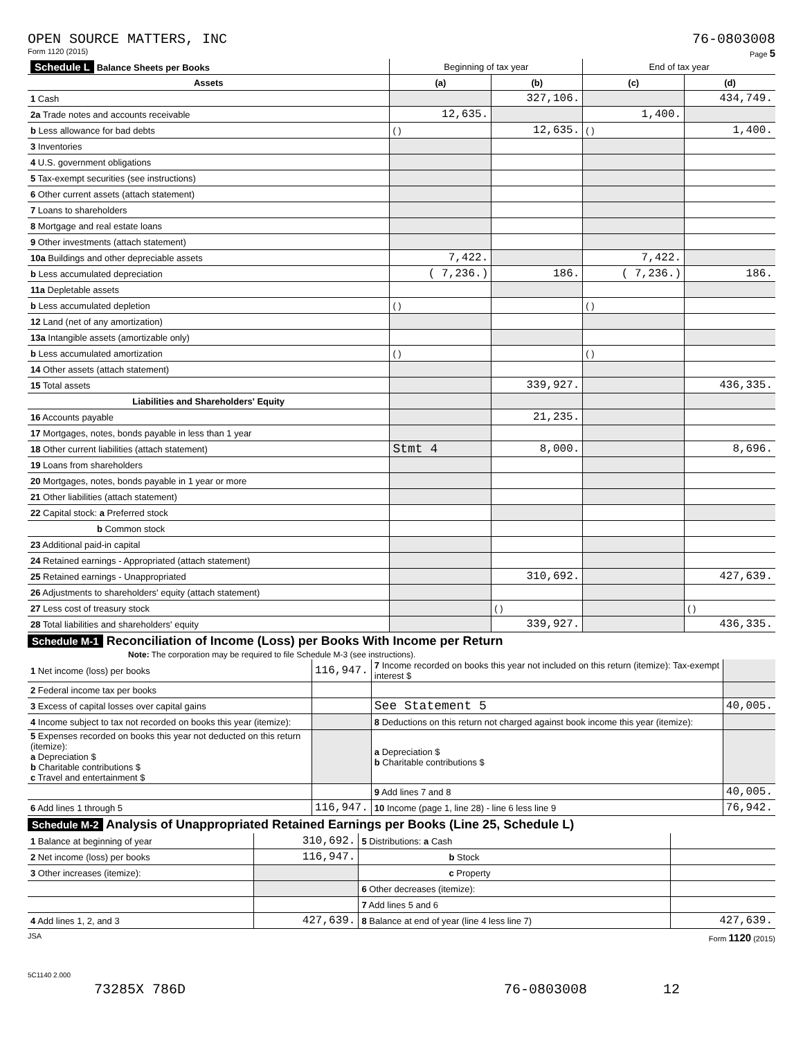OPEN SOURCE MATTERS, INC 76-0803008
Form 1120 (2015) Page 5
| Schedule L Balance Sheets per Books | Beginning of tax year | | End of tax year | |
| --- | --- | --- | --- | --- |
| Assets | (a) | (b) | (c) | (d) |
| 1 Cash | | 327,106. | | 434,749. |
| 2a Trade notes and accounts receivable | 12,635. | | 1,400. | |
| b Less allowance for bad debts | ( ) | 12,635. | ( ) | 1,400. |
| 3 Inventories | | | | |
| 4 U.S. government obligations | | | | |
| 5 Tax-exempt securities (see instructions) | | | | |
| 6 Other current assets (attach statement) | | | | |
| 7 Loans to shareholders | | | | |
| 8 Mortgage and real estate loans | | | | |
| 9 Other investments (attach statement) | | | | |
| 10a Buildings and other depreciable assets | 7,422. | | 7,422. | |
| b Less accumulated depreciation | ( 7,236.) | 186. | ( 7,236.) | 186. |
| 11a Depletable assets | | | | |
| b Less accumulated depletion | ( ) | | ( ) | |
| 12 Land (net of any amortization) | | | | |
| 13a Intangible assets (amortizable only) | | | | |
| b Less accumulated amortization | ( ) | | ( ) | |
| 14 Other assets (attach statement) | | | | |
| 15 Total assets | | 339,927. | | 436,335. |
| Liabilities and Shareholders' Equity | | | | |
| 16 Accounts payable | | 21,235. | | |
| 17 Mortgages, notes, bonds payable in less than 1 year | | | | |
| 18 Other current liabilities (attach statement) | Stmt 4 | 8,000. | | 8,696. |
| 19 Loans from shareholders | | | | |
| 20 Mortgages, notes, bonds payable in 1 year or more | | | | |
| 21 Other liabilities (attach statement) | | | | |
| 22 Capital stock: a Preferred stock | | | | |
| b Common stock | | | | |
| 23 Additional paid-in capital | | | | |
| 24 Retained earnings - Appropriated (attach statement) | | | | |
| 25 Retained earnings - Unappropriated | | 310,692. | | 427,639. |
| 26 Adjustments to shareholders' equity (attach statement) | | | | |
| 27 Less cost of treasury stock | | ( ) | | ( ) |
| 28 Total liabilities and shareholders' equity | | 339,927. | | 436,335. |
Schedule M-1 Reconciliation of Income (Loss) per Books With Income per Return
Note: The corporation may be required to file Schedule M-3 (see instructions).
| 1 Net income (loss) per books | 116,947. | 7 Income recorded on books this year not included on this return (itemize): Tax-exempt interest $ | |
| 2 Federal income tax per books | | | |
| 3 Excess of capital losses over capital gains | | See Statement 5 | 40,005. |
| 4 Income subject to tax not recorded on books this year (itemize): | | 8 Deductions on this return not charged against book income this year (itemize): | |
| 5 Expenses recorded on books this year not deducted on this return (itemize): a Depreciation $ b Charitable contributions $ c Travel and entertainment $ | | a Depreciation $ b Charitable contributions $ | |
| | | 9 Add lines 7 and 8 | 40,005. |
| 6 Add lines 1 through 5 | 116,947. | 10 Income (page 1, line 28) - line 6 less line 9 | 76,942. |
Schedule M-2 Analysis of Unappropriated Retained Earnings per Books (Line 25, Schedule L)
| 1 Balance at beginning of year | 310,692. | 5 Distributions: a Cash | |
| 2 Net income (loss) per books | 116,947. | b Stock | |
| 3 Other increases (itemize): | | c Property | |
| | | 6 Other decreases (itemize): | |
| | | 7 Add lines 5 and 6 | |
| 4 Add lines 1, 2, and 3 | 427,639. | 8 Balance at end of year (line 4 less line 7) | 427,639. |
JSA Form 1120 (2015)
5C1140 2.000
73285X 786D 76-0803008 12